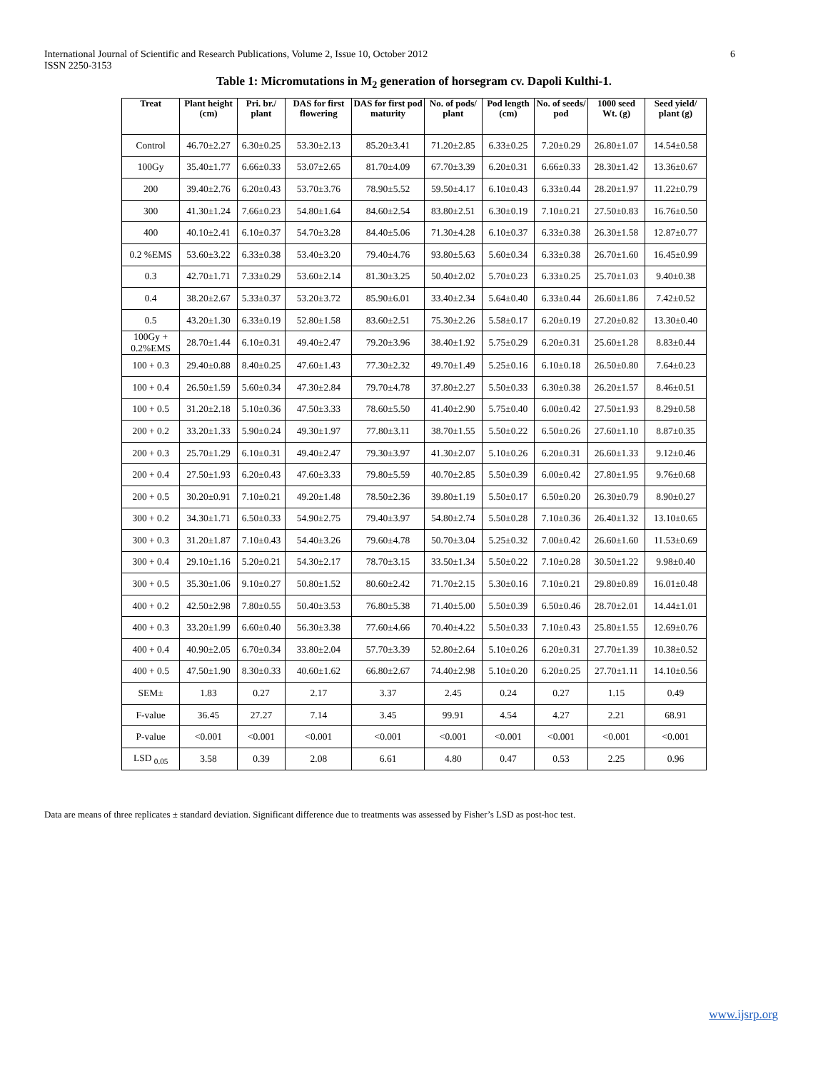6 International Journal of Scientific and Research Publications, Volume 2, Issue 10, October 2012
ISSN 2250-3153
Table 1: Micromutations in M<sub>2</sub> generation of horsegram cv. Dapoli Kulthi-1.
| Treat | Plant height (cm) | Pri. br./ plant | DAS for first flowering | DAS for first pod maturity | No. of pods/ plant | Pod length (cm) | No. of seeds/ pod | 1000 seed Wt. (g) | Seed yield/ plant (g) |
| --- | --- | --- | --- | --- | --- | --- | --- | --- | --- |
| Control | 46.70±2.27 | 6.30±0.25 | 53.30±2.13 | 85.20±3.41 | 71.20±2.85 | 6.33±0.25 | 7.20±0.29 | 26.80±1.07 | 14.54±0.58 |
| 100Gy | 35.40±1.77 | 6.66±0.33 | 53.07±2.65 | 81.70±4.09 | 67.70±3.39 | 6.20±0.31 | 6.66±0.33 | 28.30±1.42 | 13.36±0.67 |
| 200 | 39.40±2.76 | 6.20±0.43 | 53.70±3.76 | 78.90±5.52 | 59.50±4.17 | 6.10±0.43 | 6.33±0.44 | 28.20±1.97 | 11.22±0.79 |
| 300 | 41.30±1.24 | 7.66±0.23 | 54.80±1.64 | 84.60±2.54 | 83.80±2.51 | 6.30±0.19 | 7.10±0.21 | 27.50±0.83 | 16.76±0.50 |
| 400 | 40.10±2.41 | 6.10±0.37 | 54.70±3.28 | 84.40±5.06 | 71.30±4.28 | 6.10±0.37 | 6.33±0.38 | 26.30±1.58 | 12.87±0.77 |
| 0.2 %EMS | 53.60±3.22 | 6.33±0.38 | 53.40±3.20 | 79.40±4.76 | 93.80±5.63 | 5.60±0.34 | 6.33±0.38 | 26.70±1.60 | 16.45±0.99 |
| 0.3 | 42.70±1.71 | 7.33±0.29 | 53.60±2.14 | 81.30±3.25 | 50.40±2.02 | 5.70±0.23 | 6.33±0.25 | 25.70±1.03 | 9.40±0.38 |
| 0.4 | 38.20±2.67 | 5.33±0.37 | 53.20±3.72 | 85.90±6.01 | 33.40±2.34 | 5.64±0.40 | 6.33±0.44 | 26.60±1.86 | 7.42±0.52 |
| 0.5 | 43.20±1.30 | 6.33±0.19 | 52.80±1.58 | 83.60±2.51 | 75.30±2.26 | 5.58±0.17 | 6.20±0.19 | 27.20±0.82 | 13.30±0.40 |
| 100Gy + 0.2%EMS | 28.70±1.44 | 6.10±0.31 | 49.40±2.47 | 79.20±3.96 | 38.40±1.92 | 5.75±0.29 | 6.20±0.31 | 25.60±1.28 | 8.83±0.44 |
| 100 + 0.3 | 29.40±0.88 | 8.40±0.25 | 47.60±1.43 | 77.30±2.32 | 49.70±1.49 | 5.25±0.16 | 6.10±0.18 | 26.50±0.80 | 7.64±0.23 |
| 100 + 0.4 | 26.50±1.59 | 5.60±0.34 | 47.30±2.84 | 79.70±4.78 | 37.80±2.27 | 5.50±0.33 | 6.30±0.38 | 26.20±1.57 | 8.46±0.51 |
| 100 + 0.5 | 31.20±2.18 | 5.10±0.36 | 47.50±3.33 | 78.60±5.50 | 41.40±2.90 | 5.75±0.40 | 6.00±0.42 | 27.50±1.93 | 8.29±0.58 |
| 200 + 0.2 | 33.20±1.33 | 5.90±0.24 | 49.30±1.97 | 77.80±3.11 | 38.70±1.55 | 5.50±0.22 | 6.50±0.26 | 27.60±1.10 | 8.87±0.35 |
| 200 + 0.3 | 25.70±1.29 | 6.10±0.31 | 49.40±2.47 | 79.30±3.97 | 41.30±2.07 | 5.10±0.26 | 6.20±0.31 | 26.60±1.33 | 9.12±0.46 |
| 200 + 0.4 | 27.50±1.93 | 6.20±0.43 | 47.60±3.33 | 79.80±5.59 | 40.70±2.85 | 5.50±0.39 | 6.00±0.42 | 27.80±1.95 | 9.76±0.68 |
| 200 + 0.5 | 30.20±0.91 | 7.10±0.21 | 49.20±1.48 | 78.50±2.36 | 39.80±1.19 | 5.50±0.17 | 6.50±0.20 | 26.30±0.79 | 8.90±0.27 |
| 300 + 0.2 | 34.30±1.71 | 6.50±0.33 | 54.90±2.75 | 79.40±3.97 | 54.80±2.74 | 5.50±0.28 | 7.10±0.36 | 26.40±1.32 | 13.10±0.65 |
| 300 + 0.3 | 31.20±1.87 | 7.10±0.43 | 54.40±3.26 | 79.60±4.78 | 50.70±3.04 | 5.25±0.32 | 7.00±0.42 | 26.60±1.60 | 11.53±0.69 |
| 300 + 0.4 | 29.10±1.16 | 5.20±0.21 | 54.30±2.17 | 78.70±3.15 | 33.50±1.34 | 5.50±0.22 | 7.10±0.28 | 30.50±1.22 | 9.98±0.40 |
| 300 + 0.5 | 35.30±1.06 | 9.10±0.27 | 50.80±1.52 | 80.60±2.42 | 71.70±2.15 | 5.30±0.16 | 7.10±0.21 | 29.80±0.89 | 16.01±0.48 |
| 400 + 0.2 | 42.50±2.98 | 7.80±0.55 | 50.40±3.53 | 76.80±5.38 | 71.40±5.00 | 5.50±0.39 | 6.50±0.46 | 28.70±2.01 | 14.44±1.01 |
| 400 + 0.3 | 33.20±1.99 | 6.60±0.40 | 56.30±3.38 | 77.60±4.66 | 70.40±4.22 | 5.50±0.33 | 7.10±0.43 | 25.80±1.55 | 12.69±0.76 |
| 400 + 0.4 | 40.90±2.05 | 6.70±0.34 | 33.80±2.04 | 57.70±3.39 | 52.80±2.64 | 5.10±0.26 | 6.20±0.31 | 27.70±1.39 | 10.38±0.52 |
| 400 + 0.5 | 47.50±1.90 | 8.30±0.33 | 40.60±1.62 | 66.80±2.67 | 74.40±2.98 | 5.10±0.20 | 6.20±0.25 | 27.70±1.11 | 14.10±0.56 |
| SEM± | 1.83 | 0.27 | 2.17 | 3.37 | 2.45 | 0.24 | 0.27 | 1.15 | 0.49 |
| F-value | 36.45 | 27.27 | 7.14 | 3.45 | 99.91 | 4.54 | 4.27 | 2.21 | 68.91 |
| P-value | <0.001 | <0.001 | <0.001 | <0.001 | <0.001 | <0.001 | <0.001 | <0.001 | <0.001 |
| LSD <sub>0.05</sub> | 3.58 | 0.39 | 2.08 | 6.61 | 4.80 | 0.47 | 0.53 | 2.25 | 0.96 |
Data are means of three replicates ± standard deviation. Significant difference due to treatments was assessed by Fisher’s LSD as post-hoc test.
www.ijsrp.org